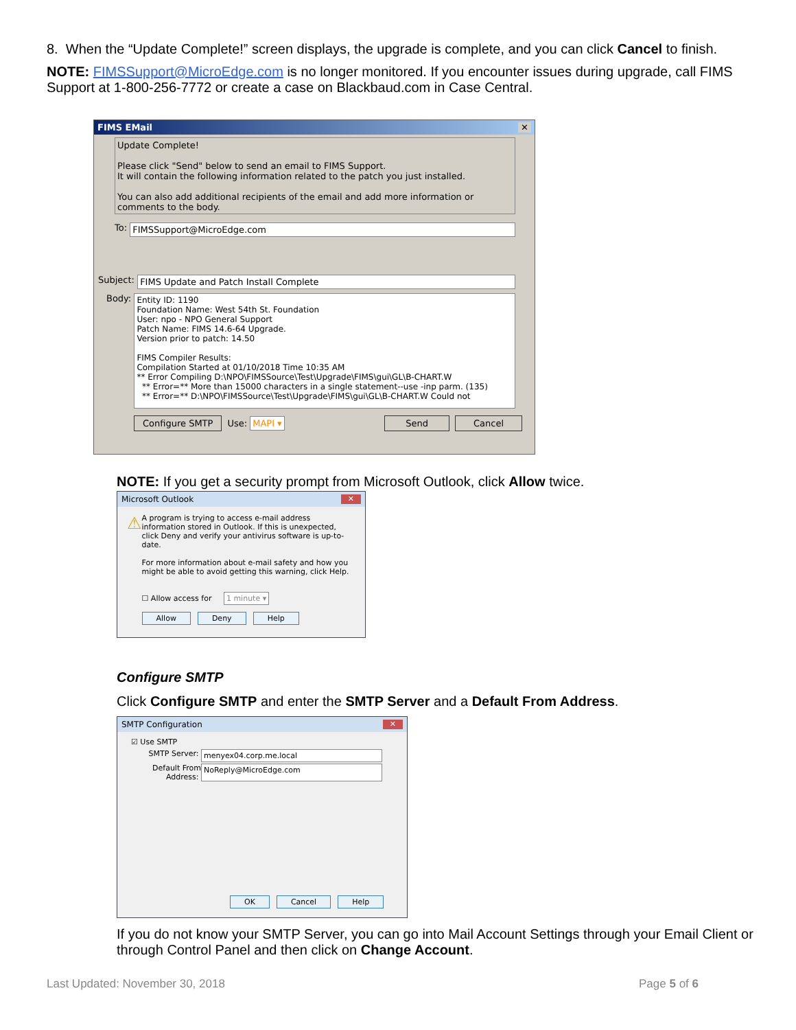8. When the “Update Complete!” screen displays, the upgrade is complete, and you can click Cancel to finish.
NOTE: FIMSSupport@MicroEdge.com is no longer monitored. If you encounter issues during upgrade, call FIMS Support at 1-800-256-7772 or create a case on Blackbaud.com in Case Central.
FIMS EMail ✕
Update Complete!
Please click "Send" below to send an email to FIMS Support.
It will contain the following information related to the patch you just installed.
You can also add additional recipients of the email and add more information or comments to the body.
To: FIMSSupport@MicroEdge.com
Subject: FIMS Update and Patch Install Complete
Body:
Entity ID: 1190
Foundation Name: West 54th St. Foundation
User: npo - NPO General Support
Patch Name: FIMS 14.6-64 Upgrade.
Version prior to patch: 14.50
FIMS Compiler Results:
Compilation Started at 01/10/2018 Time 10:35 AM
** Error Compiling D:\NPO\FIMSSource\Test\Upgrade\FIMS\gui\GL\B-CHART.W
** Error=** More than 15000 characters in a single statement--use -inp parm. (135)
** Error=** D:\NPO\FIMSSource\Test\Upgrade\FIMS\gui\GL\B-CHART.W Could not
Configure SMTP Use: MAPI ▾ Send Cancel
NOTE: If you get a security prompt from Microsoft Outlook, click Allow twice.
Microsoft Outlook ✕
⚠
A program is trying to access e-mail address information stored in Outlook. If this is unexpected, click Deny and verify your antivirus software is up-to-date.
For more information about e-mail safety and how you might be able to avoid getting this warning, click Help.
☐ Allow access for 1 minute ▾
Allow Deny Help
Configure SMTP
Click Configure SMTP and enter the SMTP Server and a Default From Address.
SMTP Configuration ✕
☑ Use SMTP
SMTP Server: menyex04.corp.me.local
Default From Address:
NoReply@MicroEdge.com
OK Cancel Help
If you do not know your SMTP Server, you can go into Mail Account Settings through your Email Client or through Control Panel and then click on Change Account.
Last Updated: November 30, 2018 Page 5 of 6